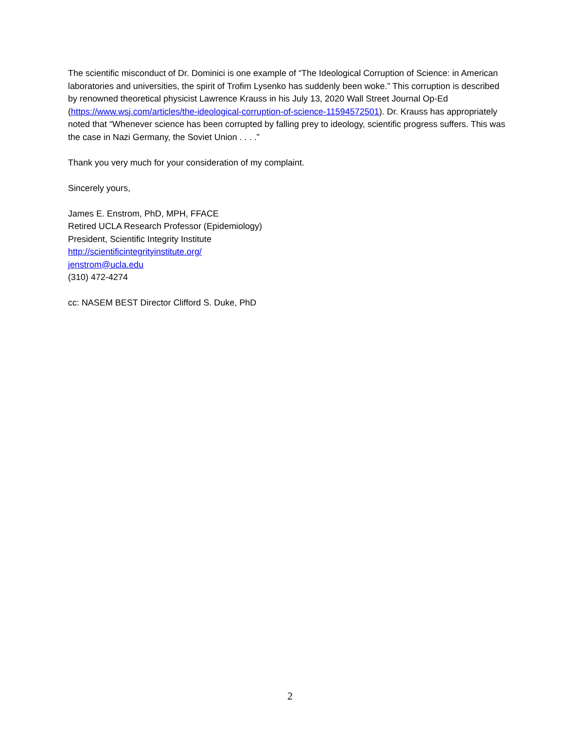The scientific misconduct of Dr. Dominici is one example of “The Ideological Corruption of Science: in American laboratories and universities, the spirit of Trofim Lysenko has suddenly been woke.” This corruption is described by renowned theoretical physicist Lawrence Krauss in his July 13, 2020 Wall Street Journal Op-Ed (https://www.wsj.com/articles/the-ideological-corruption-of-science-11594572501). Dr. Krauss has appropriately noted that “Whenever science has been corrupted by falling prey to ideology, scientific progress suffers. This was the case in Nazi Germany, the Soviet Union . . . .”
Thank you very much for your consideration of my complaint.
Sincerely yours,
James E. Enstrom, PhD, MPH, FFACE
Retired UCLA Research Professor (Epidemiology)
President, Scientific Integrity Institute
http://scientificintegrityinstitute.org/
jenstrom@ucla.edu
(310) 472-4274
cc: NASEM BEST Director Clifford S. Duke, PhD
2